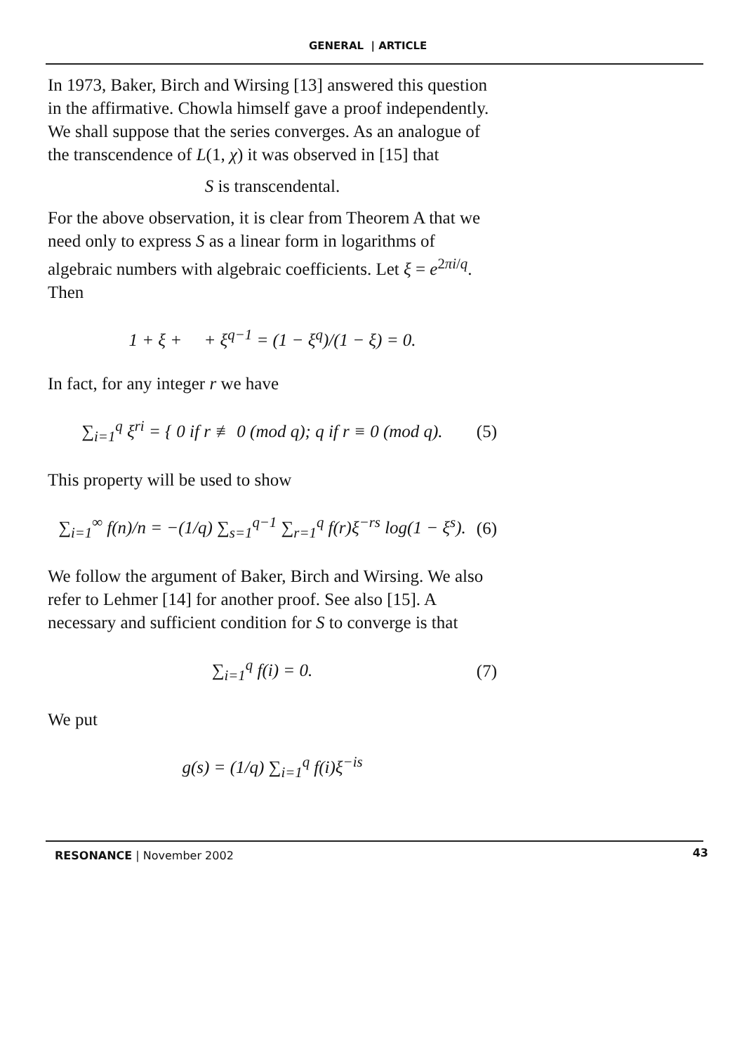GENERAL | ARTICLE
In 1973, Baker, Birch and Wirsing [13] answered this question in the affirmative. Chowla himself gave a proof independently. We shall suppose that the series converges. As an analogue of the transcendence of L(1, χ) it was observed in [15] that
S is transcendental.
For the above observation, it is clear from Theorem A that we need only to express S as a linear form in logarithms of algebraic numbers with algebraic coefficients. Let ξ = e<sup>2πi/q</sup>. Then
1 + ξ + + ξ<sup>q−1</sup> = (1 − ξ<sup>q</sup>)/(1 − ξ) = 0.
In fact, for any integer r we have
∑<sub>i=1</sub><sup>q</sup> ξ<sup>ri</sup> = { 0 if r ≢ 0 (mod q); q if r ≡ 0 (mod q).
(5)
This property will be used to show
∑<sub>i=1</sub><sup>∞</sup> f(n)/n = −(1/q) ∑<sub>s=1</sub><sup>q−1</sup> ∑<sub>r=1</sub><sup>q</sup> f(r)ξ<sup>−rs</sup> log(1 − ξ<sup>s</sup>).
(6)
We follow the argument of Baker, Birch and Wirsing. We also refer to Lehmer [14] for another proof. See also [15]. A necessary and sufficient condition for S to converge is that
∑<sub>i=1</sub><sup>q</sup> f(i) = 0. (7)
We put
g(s) = (1/q) ∑<sub>i=1</sub><sup>q</sup> f(i)ξ<sup>−is</sup>
RESONANCE | November 2002 43